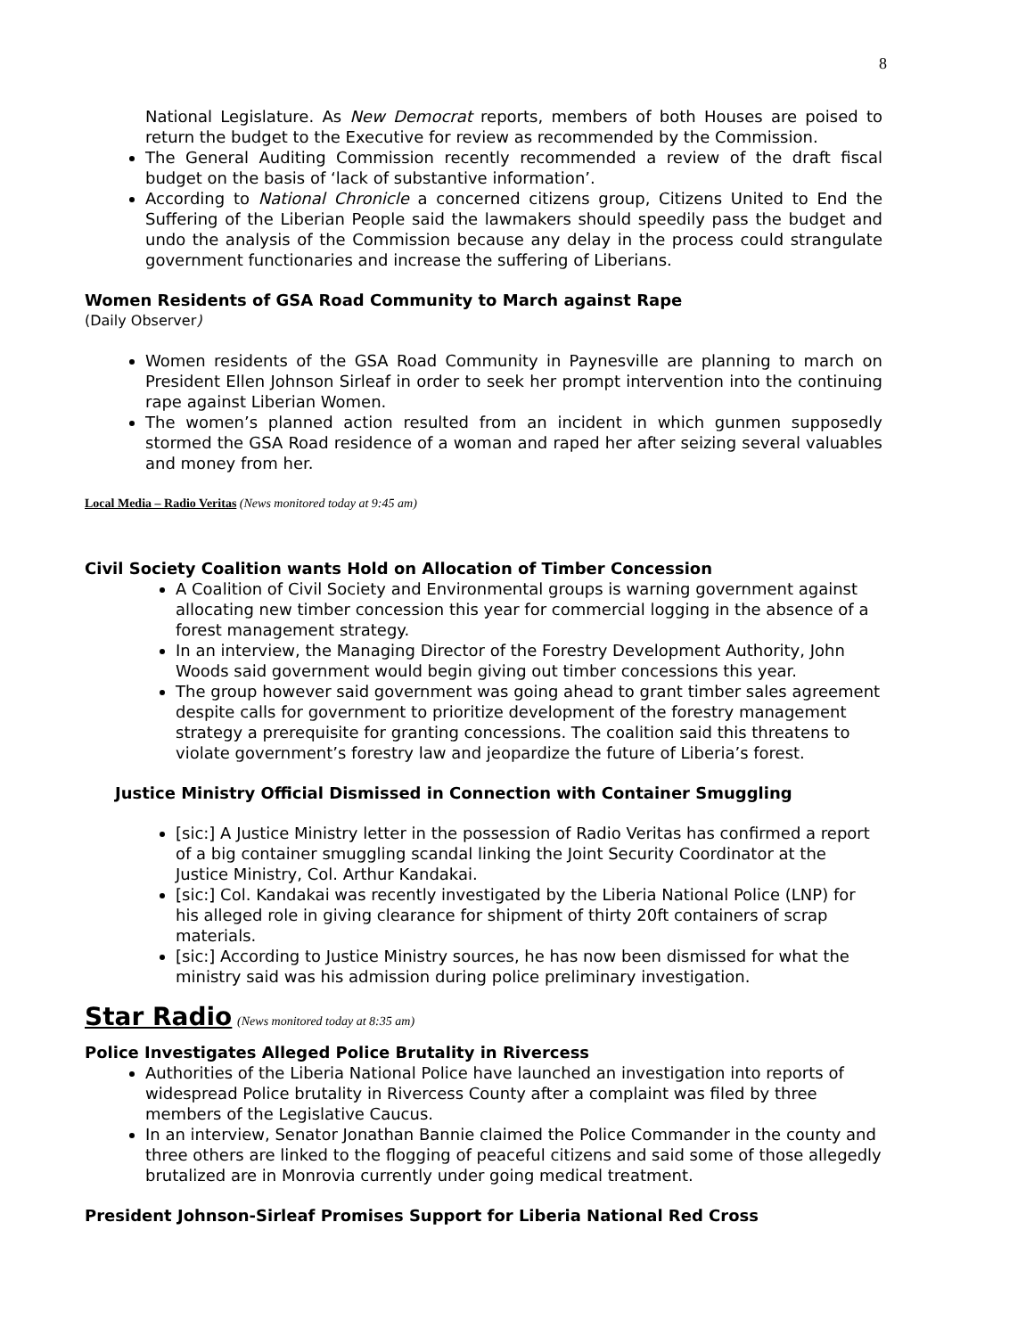8
National Legislature. As New Democrat reports, members of both Houses are poised to return the budget to the Executive for review as recommended by the Commission.
The General Auditing Commission recently recommended a review of the draft fiscal budget on the basis of ‘lack of substantive information’.
According to National Chronicle a concerned citizens group, Citizens United to End the Suffering of the Liberian People said the lawmakers should speedily pass the budget and undo the analysis of the Commission because any delay in the process could strangulate government functionaries and increase the suffering of Liberians.
Women Residents of GSA Road Community to March against Rape
(Daily Observer)
Women residents of the GSA Road Community in Paynesville are planning to march on President Ellen Johnson Sirleaf in order to seek her prompt intervention into the continuing rape against Liberian Women.
The women’s planned action resulted from an incident in which gunmen supposedly stormed the GSA Road residence of a woman and raped her after seizing several valuables and money from her.
Local Media – Radio Veritas (News monitored today at 9:45 am)
Civil Society Coalition wants Hold on Allocation of Timber Concession
A Coalition of Civil Society and Environmental groups is warning government against allocating new timber concession this year for commercial logging in the absence of a forest management strategy.
In an interview, the Managing Director of the Forestry Development Authority, John Woods said government would begin giving out timber concessions this year.
The group however said government was going ahead to grant timber sales agreement despite calls for government to prioritize development of the forestry management strategy a prerequisite for granting concessions. The coalition said this threatens to violate government’s forestry law and jeopardize the future of Liberia’s forest.
Justice Ministry Official Dismissed in Connection with Container Smuggling
[sic:] A Justice Ministry letter in the possession of Radio Veritas has confirmed a report of a big container smuggling scandal linking the Joint Security Coordinator at the Justice Ministry, Col. Arthur Kandakai.
[sic:] Col. Kandakai was recently investigated by the Liberia National Police (LNP) for his alleged role in giving clearance for shipment of thirty 20ft containers of scrap materials.
[sic:] According to Justice Ministry sources, he has now been dismissed for what the ministry said was his admission during police preliminary investigation.
Star Radio (News monitored today at 8:35 am)
Police Investigates Alleged Police Brutality in Rivercess
Authorities of the Liberia National Police have launched an investigation into reports of widespread Police brutality in Rivercess County after a complaint was filed by three members of the Legislative Caucus.
In an interview, Senator Jonathan Bannie claimed the Police Commander in the county and three others are linked to the flogging of peaceful citizens and said some of those allegedly brutalized are in Monrovia currently under going medical treatment.
President Johnson-Sirleaf Promises Support for Liberia National Red Cross